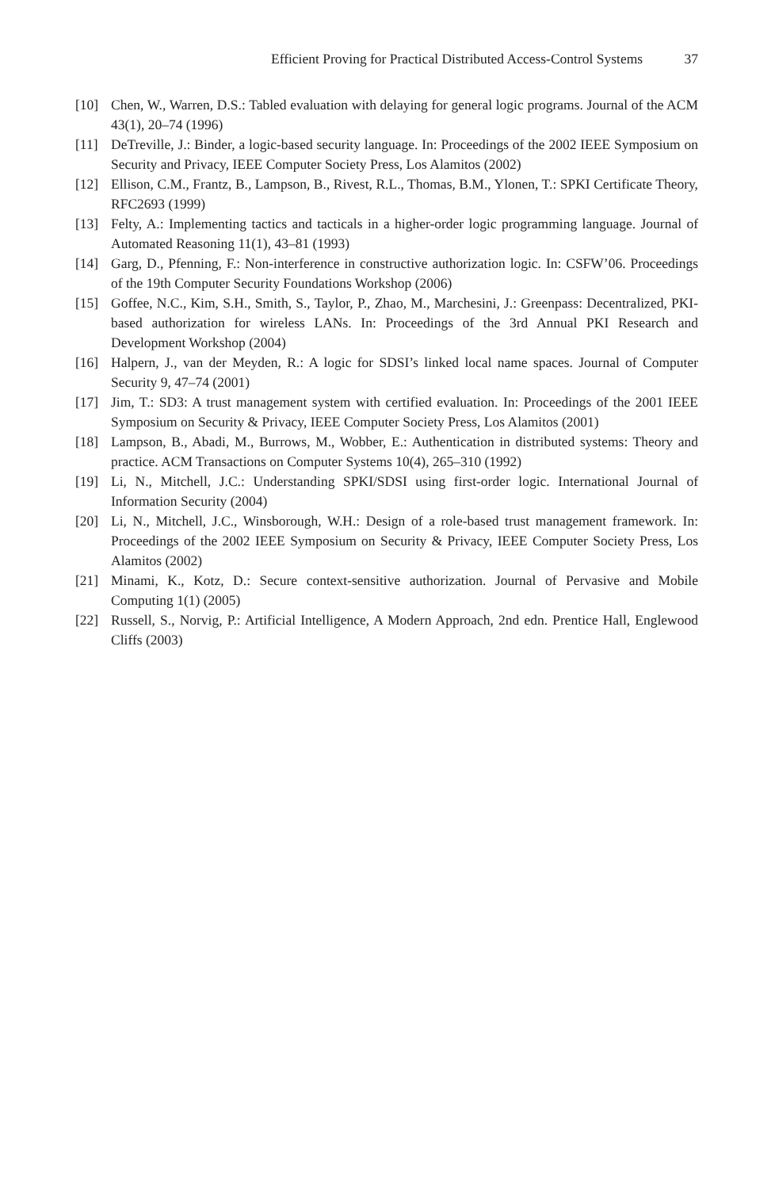Efficient Proving for Practical Distributed Access-Control Systems 37
[10] Chen, W., Warren, D.S.: Tabled evaluation with delaying for general logic programs. Journal of the ACM 43(1), 20–74 (1996)
[11] DeTreville, J.: Binder, a logic-based security language. In: Proceedings of the 2002 IEEE Symposium on Security and Privacy, IEEE Computer Society Press, Los Alamitos (2002)
[12] Ellison, C.M., Frantz, B., Lampson, B., Rivest, R.L., Thomas, B.M., Ylonen, T.: SPKI Certificate Theory, RFC2693 (1999)
[13] Felty, A.: Implementing tactics and tacticals in a higher-order logic programming language. Journal of Automated Reasoning 11(1), 43–81 (1993)
[14] Garg, D., Pfenning, F.: Non-interference in constructive authorization logic. In: CSFW’06. Proceedings of the 19th Computer Security Foundations Workshop (2006)
[15] Goffee, N.C., Kim, S.H., Smith, S., Taylor, P., Zhao, M., Marchesini, J.: Greenpass: Decentralized, PKI-based authorization for wireless LANs. In: Proceedings of the 3rd Annual PKI Research and Development Workshop (2004)
[16] Halpern, J., van der Meyden, R.: A logic for SDSI’s linked local name spaces. Journal of Computer Security 9, 47–74 (2001)
[17] Jim, T.: SD3: A trust management system with certified evaluation. In: Proceedings of the 2001 IEEE Symposium on Security & Privacy, IEEE Computer Society Press, Los Alamitos (2001)
[18] Lampson, B., Abadi, M., Burrows, M., Wobber, E.: Authentication in distributed systems: Theory and practice. ACM Transactions on Computer Systems 10(4), 265–310 (1992)
[19] Li, N., Mitchell, J.C.: Understanding SPKI/SDSI using first-order logic. International Journal of Information Security (2004)
[20] Li, N., Mitchell, J.C., Winsborough, W.H.: Design of a role-based trust management framework. In: Proceedings of the 2002 IEEE Symposium on Security & Privacy, IEEE Computer Society Press, Los Alamitos (2002)
[21] Minami, K., Kotz, D.: Secure context-sensitive authorization. Journal of Pervasive and Mobile Computing 1(1) (2005)
[22] Russell, S., Norvig, P.: Artificial Intelligence, A Modern Approach, 2nd edn. Prentice Hall, Englewood Cliffs (2003)